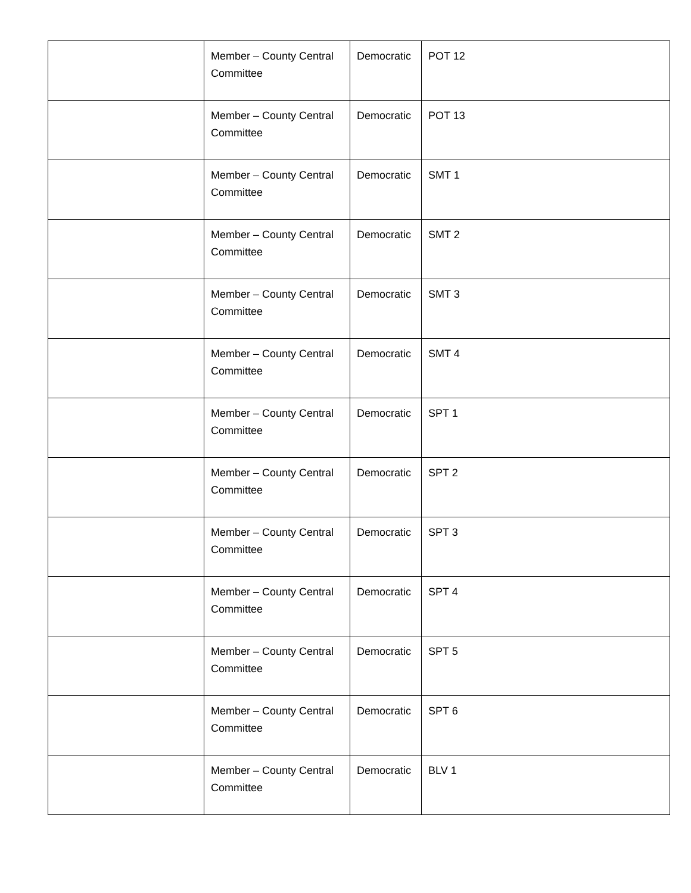| | Member – County Central Committee | Democratic | POT 12 |
| | Member – County Central Committee | Democratic | POT 13 |
| | Member – County Central Committee | Democratic | SMT 1 |
| | Member – County Central Committee | Democratic | SMT 2 |
| | Member – County Central Committee | Democratic | SMT 3 |
| | Member – County Central Committee | Democratic | SMT 4 |
| | Member – County Central Committee | Democratic | SPT 1 |
| | Member – County Central Committee | Democratic | SPT 2 |
| | Member – County Central Committee | Democratic | SPT 3 |
| | Member – County Central Committee | Democratic | SPT 4 |
| | Member – County Central Committee | Democratic | SPT 5 |
| | Member – County Central Committee | Democratic | SPT 6 |
| | Member – County Central Committee | Democratic | BLV 1 |